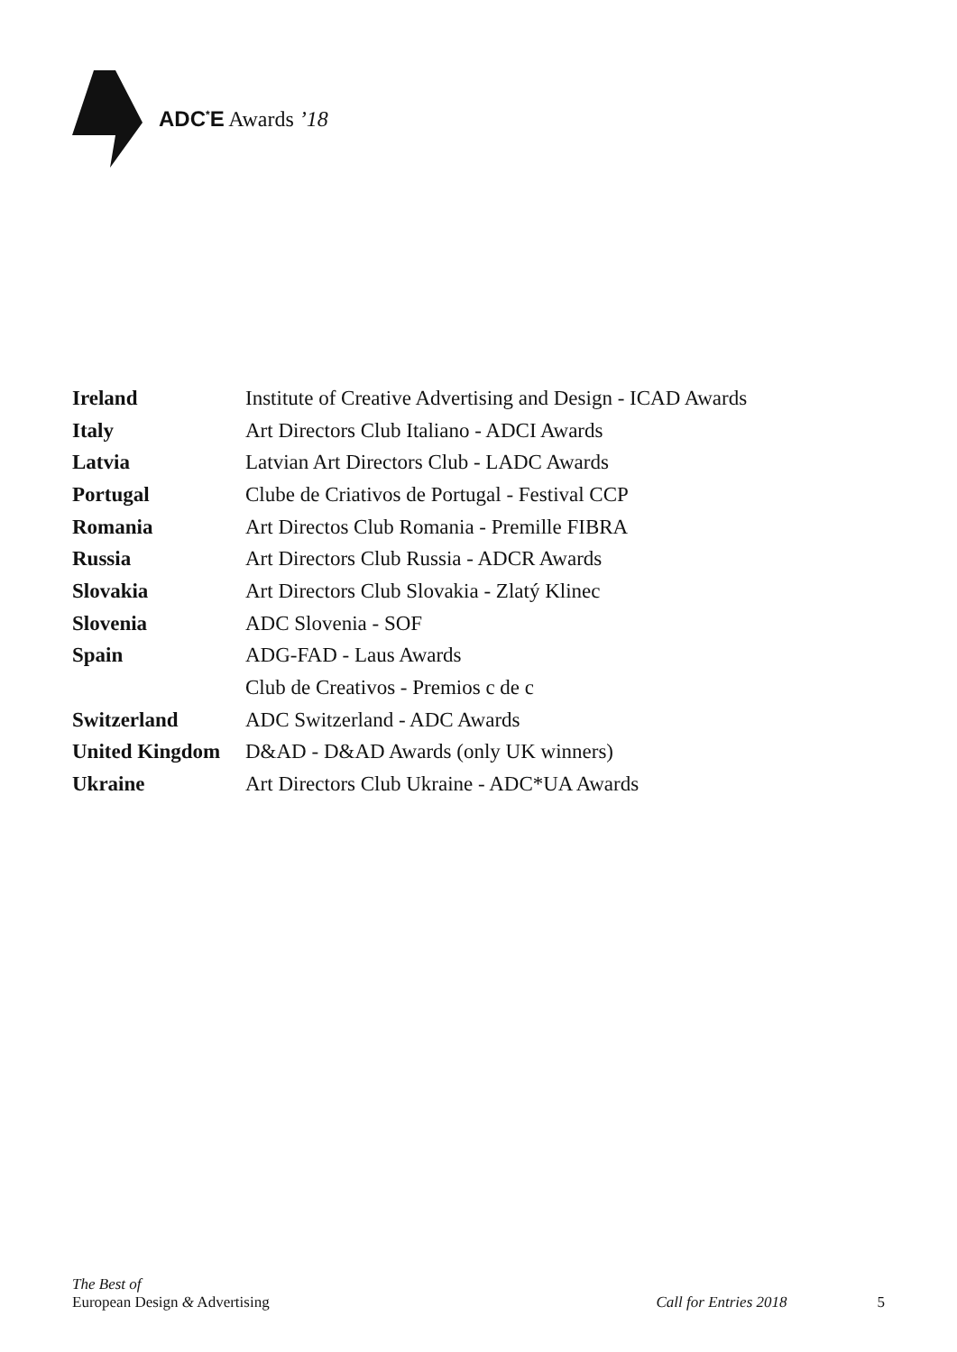ADC<sup>*</sup>E Awards ’18
| Ireland | Institute of Creative Advertising and Design - ICAD Awards |
| Italy | Art Directors Club Italiano - ADCI Awards |
| Latvia | Latvian Art Directors Club - LADC Awards |
| Portugal | Clube de Criativos de Portugal - Festival CCP |
| Romania | Art Directos Club Romania - Premille FIBRA |
| Russia | Art Directors Club Russia - ADCR Awards |
| Slovakia | Art Directors Club Slovakia - Zlatý Klinec |
| Slovenia | ADC Slovenia - SOF |
| Spain | ADG-FAD - Laus Awards |
| | Club de Creativos - Premios c de c |
| Switzerland | ADC Switzerland - ADC Awards |
| United Kingdom | D&AD - D&AD Awards (only UK winners) |
| Ukraine | Art Directors Club Ukraine - ADC*UA Awards |
The Best of
European Design & Advertising
Call for Entries 2018 5